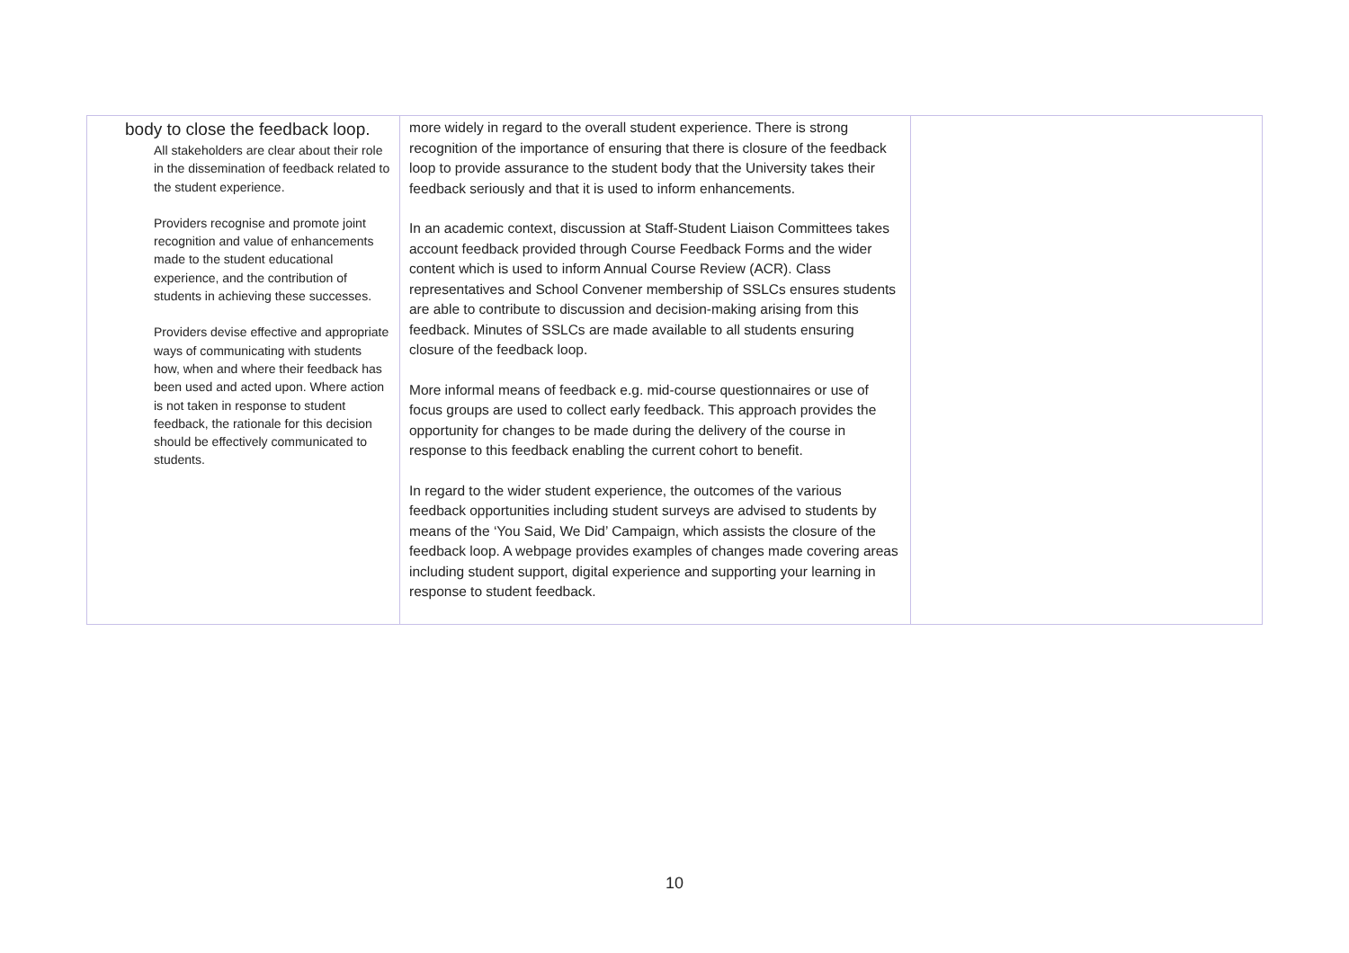| body to close the feedback loop. All stakeholders are clear about their role in the dissemination of feedback related to the student experience. Providers recognise and promote joint recognition and value of enhancements made to the student educational experience, and the contribution of students in achieving these successes. Providers devise effective and appropriate ways of communicating with students how, when and where their feedback has been used and acted upon. Where action is not taken in response to student feedback, the rationale for this decision should be effectively communicated to students. | more widely in regard to the overall student experience. There is strong recognition of the importance of ensuring that there is closure of the feedback loop to provide assurance to the student body that the University takes their feedback seriously and that it is used to inform enhancements. In an academic context, discussion at Staff-Student Liaison Committees takes account feedback provided through Course Feedback Forms and the wider content which is used to inform Annual Course Review (ACR). Class representatives and School Convener membership of SSLCs ensures students are able to contribute to discussion and decision-making arising from this feedback. Minutes of SSLCs are made available to all students ensuring closure of the feedback loop. More informal means of feedback e.g. mid-course questionnaires or use of focus groups are used to collect early feedback. This approach provides the opportunity for changes to be made during the delivery of the course in response to this feedback enabling the current cohort to benefit. In regard to the wider student experience, the outcomes of the various feedback opportunities including student surveys are advised to students by means of the ‘You Said, We Did’ Campaign, which assists the closure of the feedback loop. A webpage provides examples of changes made covering areas including student support, digital experience and supporting your learning in response to student feedback. | |
10